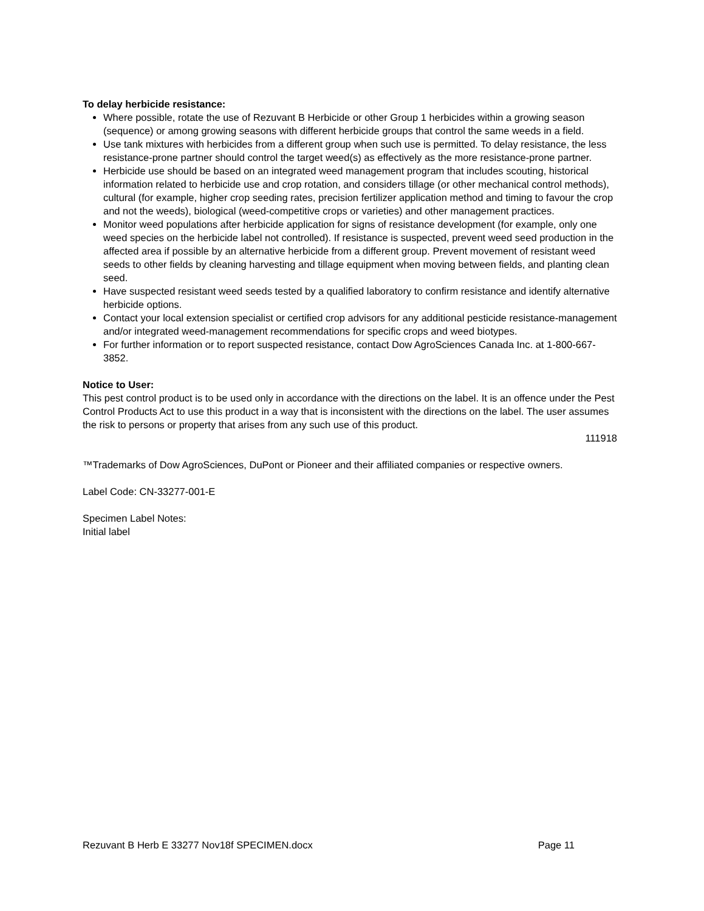To delay herbicide resistance:
Where possible, rotate the use of Rezuvant B Herbicide or other Group 1 herbicides within a growing season (sequence) or among growing seasons with different herbicide groups that control the same weeds in a field.
Use tank mixtures with herbicides from a different group when such use is permitted. To delay resistance, the less resistance-prone partner should control the target weed(s) as effectively as the more resistance-prone partner.
Herbicide use should be based on an integrated weed management program that includes scouting, historical information related to herbicide use and crop rotation, and considers tillage (or other mechanical control methods), cultural (for example, higher crop seeding rates, precision fertilizer application method and timing to favour the crop and not the weeds), biological (weed-competitive crops or varieties) and other management practices.
Monitor weed populations after herbicide application for signs of resistance development (for example, only one weed species on the herbicide label not controlled). If resistance is suspected, prevent weed seed production in the affected area if possible by an alternative herbicide from a different group. Prevent movement of resistant weed seeds to other fields by cleaning harvesting and tillage equipment when moving between fields, and planting clean seed.
Have suspected resistant weed seeds tested by a qualified laboratory to confirm resistance and identify alternative herbicide options.
Contact your local extension specialist or certified crop advisors for any additional pesticide resistance-management and/or integrated weed-management recommendations for specific crops and weed biotypes.
For further information or to report suspected resistance, contact Dow AgroSciences Canada Inc. at 1-800-667-3852.
Notice to User:
This pest control product is to be used only in accordance with the directions on the label. It is an offence under the Pest Control Products Act to use this product in a way that is inconsistent with the directions on the label. The user assumes the risk to persons or property that arises from any such use of this product.
111918
™Trademarks of Dow AgroSciences, DuPont or Pioneer and their affiliated companies or respective owners.
Label Code: CN-33277-001-E
Specimen Label Notes:
Initial label
Rezuvant B Herb E 33277 Nov18f SPECIMEN.docx Page 11